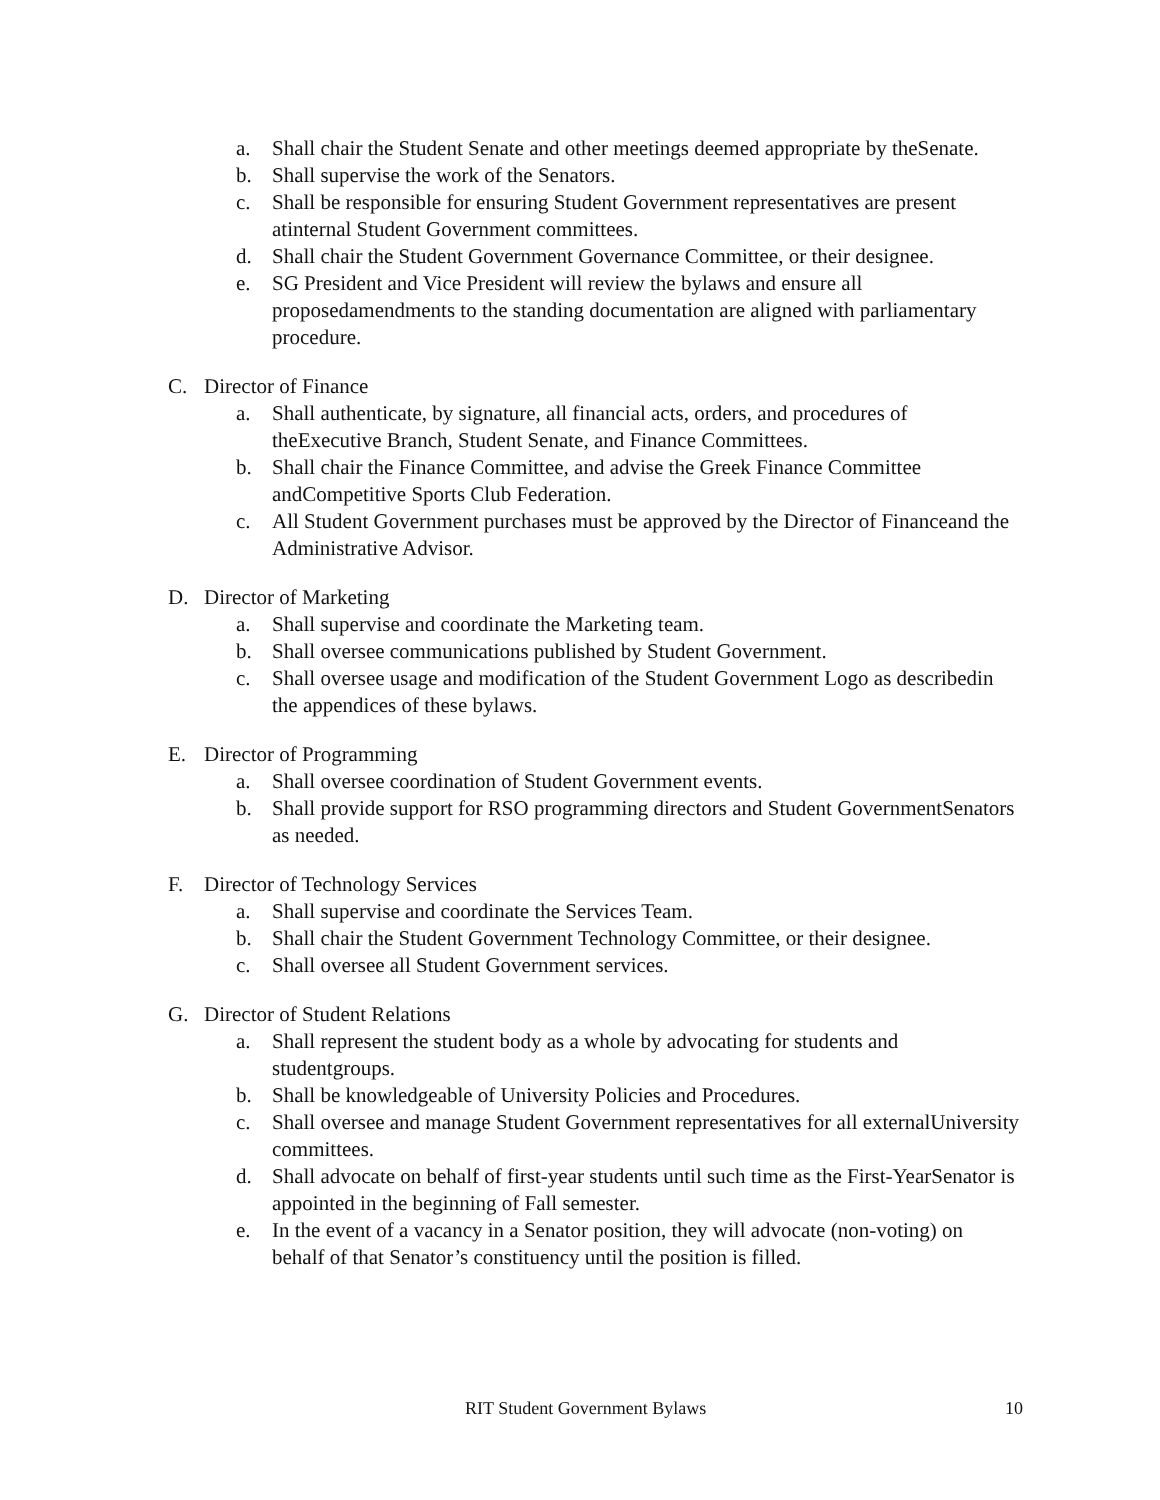a. Shall chair the Student Senate and other meetings deemed appropriate by theSenate.
b. Shall supervise the work of the Senators.
c. Shall be responsible for ensuring Student Government representatives are present atinternal Student Government committees.
d. Shall chair the Student Government Governance Committee, or their designee.
e. SG President and Vice President will review the bylaws and ensure all proposedamendments to the standing documentation are aligned with parliamentary procedure.
C. Director of Finance
a. Shall authenticate, by signature, all financial acts, orders, and procedures of theExecutive Branch, Student Senate, and Finance Committees.
b. Shall chair the Finance Committee, and advise the Greek Finance Committee andCompetitive Sports Club Federation.
c. All Student Government purchases must be approved by the Director of Financeand the Administrative Advisor.
D. Director of Marketing
a. Shall supervise and coordinate the Marketing team.
b. Shall oversee communications published by Student Government.
c. Shall oversee usage and modification of the Student Government Logo as describedin the appendices of these bylaws.
E. Director of Programming
a. Shall oversee coordination of Student Government events.
b. Shall provide support for RSO programming directors and Student GovernmentSenators as needed.
F. Director of Technology Services
a. Shall supervise and coordinate the Services Team.
b. Shall chair the Student Government Technology Committee, or their designee.
c. Shall oversee all Student Government services.
G. Director of Student Relations
a. Shall represent the student body as a whole by advocating for students and studentgroups.
b. Shall be knowledgeable of University Policies and Procedures.
c. Shall oversee and manage Student Government representatives for all externalUniversity committees.
d. Shall advocate on behalf of first-year students until such time as the First-YearSenator is appointed in the beginning of Fall semester.
e. In the event of a vacancy in a Senator position, they will advocate (non-voting) on behalf of that Senator’s constituency until the position is filled.
RIT Student Government Bylaws 10